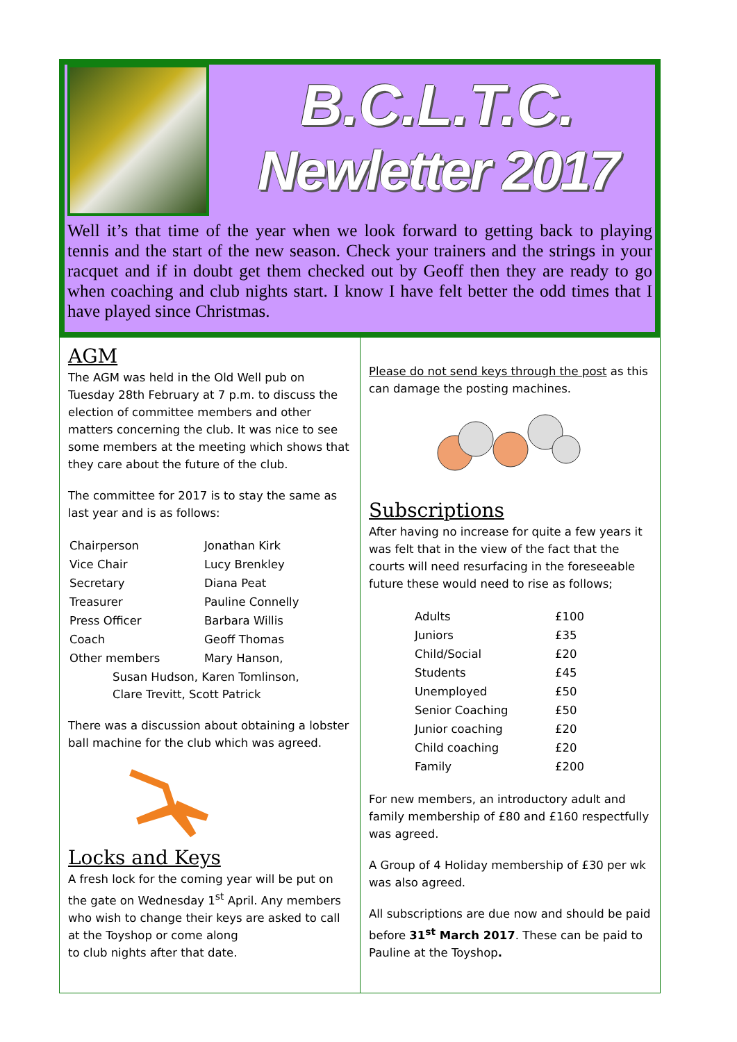B.C.L.T.C.
Newletter 2017
Well it’s that time of the year when we look forward to getting back to playing tennis and the start of the new season. Check your trainers and the strings in your racquet and if in doubt get them checked out by Geoff then they are ready to go when coaching and club nights start. I know I have felt better the odd times that I have played since Christmas.
AGM
The AGM was held in the Old Well pub on Tuesday 28th February at 7 p.m. to discuss the election of committee members and other matters concerning the club. It was nice to see some members at the meeting which shows that they care about the future of the club.
The committee for 2017 is to stay the same as last year and is as follows:
| Chairperson | Jonathan Kirk |
| Vice Chair | Lucy Brenkley |
| Secretary | Diana Peat |
| Treasurer | Pauline Connelly |
| Press Officer | Barbara Willis |
| Coach | Geoff Thomas |
| Other members | Mary Hanson, |
Susan Hudson, Karen Tomlinson,
Clare Trevitt, Scott Patrick
There was a discussion about obtaining a lobster ball machine for the club which was agreed.
Locks and Keys
A fresh lock for the coming year will be put on the gate on Wednesday 1<sup>st</sup> April. Any members who wish to change their keys are asked to call at the Toyshop or come along
to club nights after that date.
Please do not send keys through the post as this can damage the posting machines.
Subscriptions
After having no increase for quite a few years it was felt that in the view of the fact that the courts will need resurfacing in the foreseeable future these would need to rise as follows;
| Adults | £100 |
| Juniors | £35 |
| Child/Social | £20 |
| Students | £45 |
| Unemployed | £50 |
| Senior Coaching | £50 |
| Junior coaching | £20 |
| Child coaching | £20 |
| Family | £200 |
For new members, an introductory adult and family membership of £80 and £160 respectfully was agreed.
A Group of 4 Holiday membership of £30 per wk was also agreed.
All subscriptions are due now and should be paid before 31<sup>st</sup> March 2017. These can be paid to Pauline at the Toyshop.